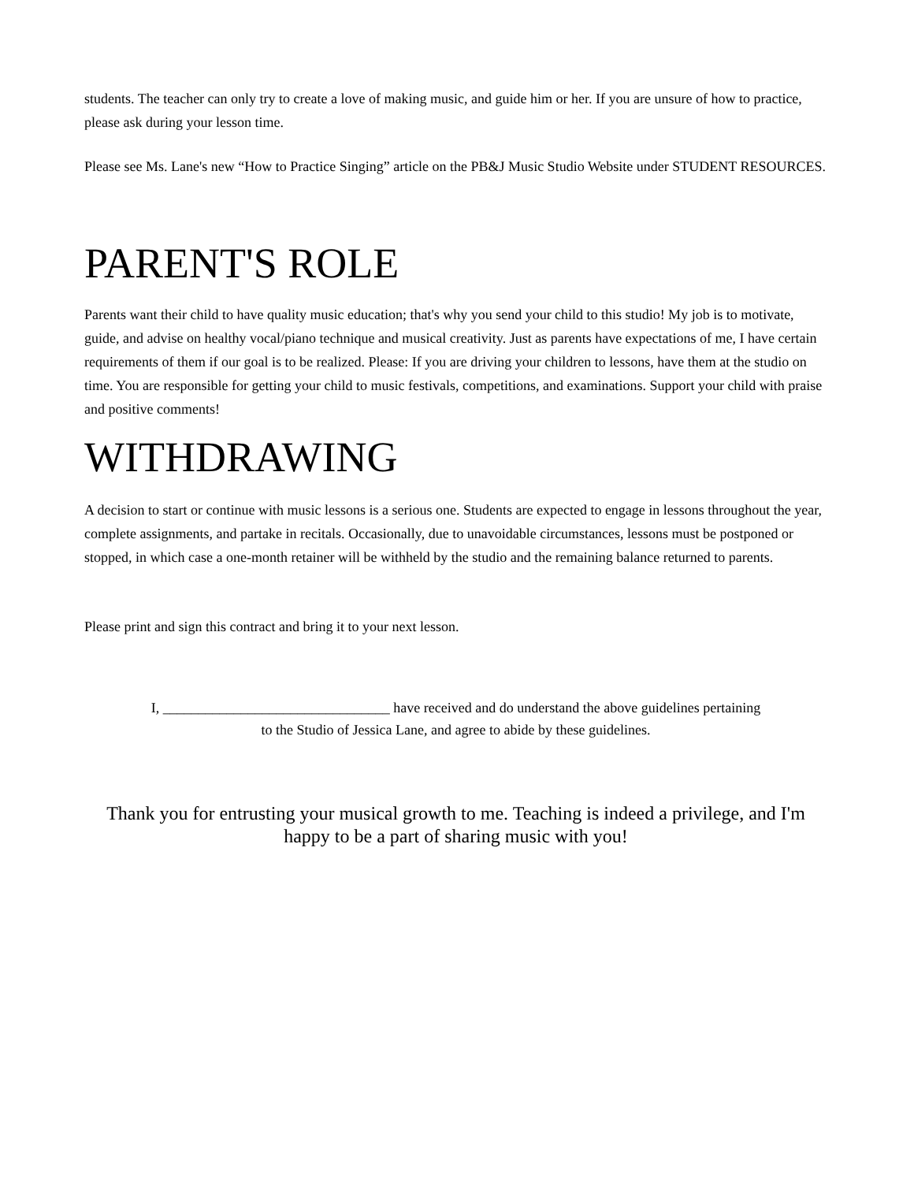students. The teacher can only try to create a love of making music, and guide him or her. If you are unsure of how to practice, please ask during your lesson time.
Please see Ms. Lane's new “How to Practice Singing” article on the PB&J Music Studio Website under STUDENT RESOURCES.
PARENT'S ROLE
Parents want their child to have quality music education; that's why you send your child to this studio! My job is to motivate, guide, and advise on healthy vocal/piano technique and musical creativity. Just as parents have expectations of me, I have certain requirements of them if our goal is to be realized. Please: If you are driving your children to lessons, have them at the studio on time. You are responsible for getting your child to music festivals, competitions, and examinations. Support your child with praise and positive comments!
WITHDRAWING
A decision to start or continue with music lessons is a serious one. Students are expected to engage in lessons throughout the year, complete assignments, and partake in recitals. Occasionally, due to unavoidable circumstances, lessons must be postponed or stopped, in which case a one-month retainer will be withheld by the studio and the remaining balance returned to parents.
Please print and sign this contract and bring it to your next lesson.
I, ________________________________ have received and do understand the above guidelines pertaining
to the Studio of Jessica Lane, and agree to abide by these guidelines.
Thank you for entrusting your musical growth to me. Teaching is indeed a privilege, and I'm happy to be a part of sharing music with you!